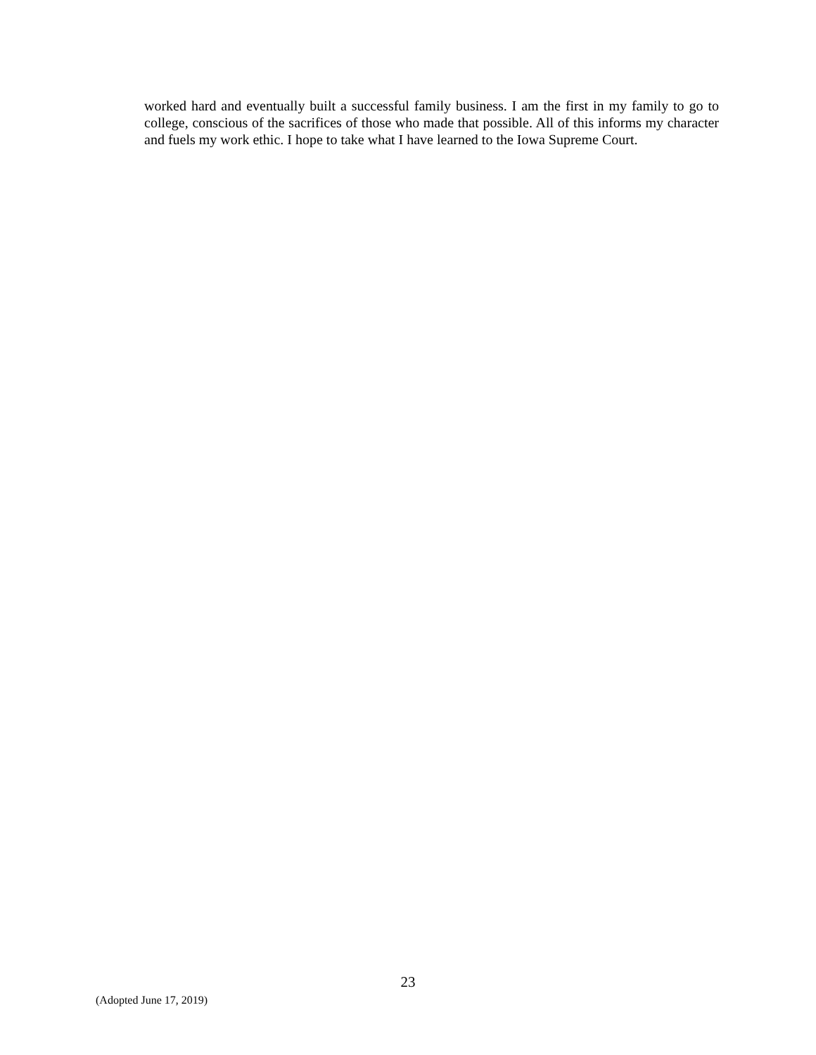worked hard and eventually built a successful family business. I am the first in my family to go to college, conscious of the sacrifices of those who made that possible. All of this informs my character and fuels my work ethic. I hope to take what I have learned to the Iowa Supreme Court.
23
(Adopted June 17, 2019)